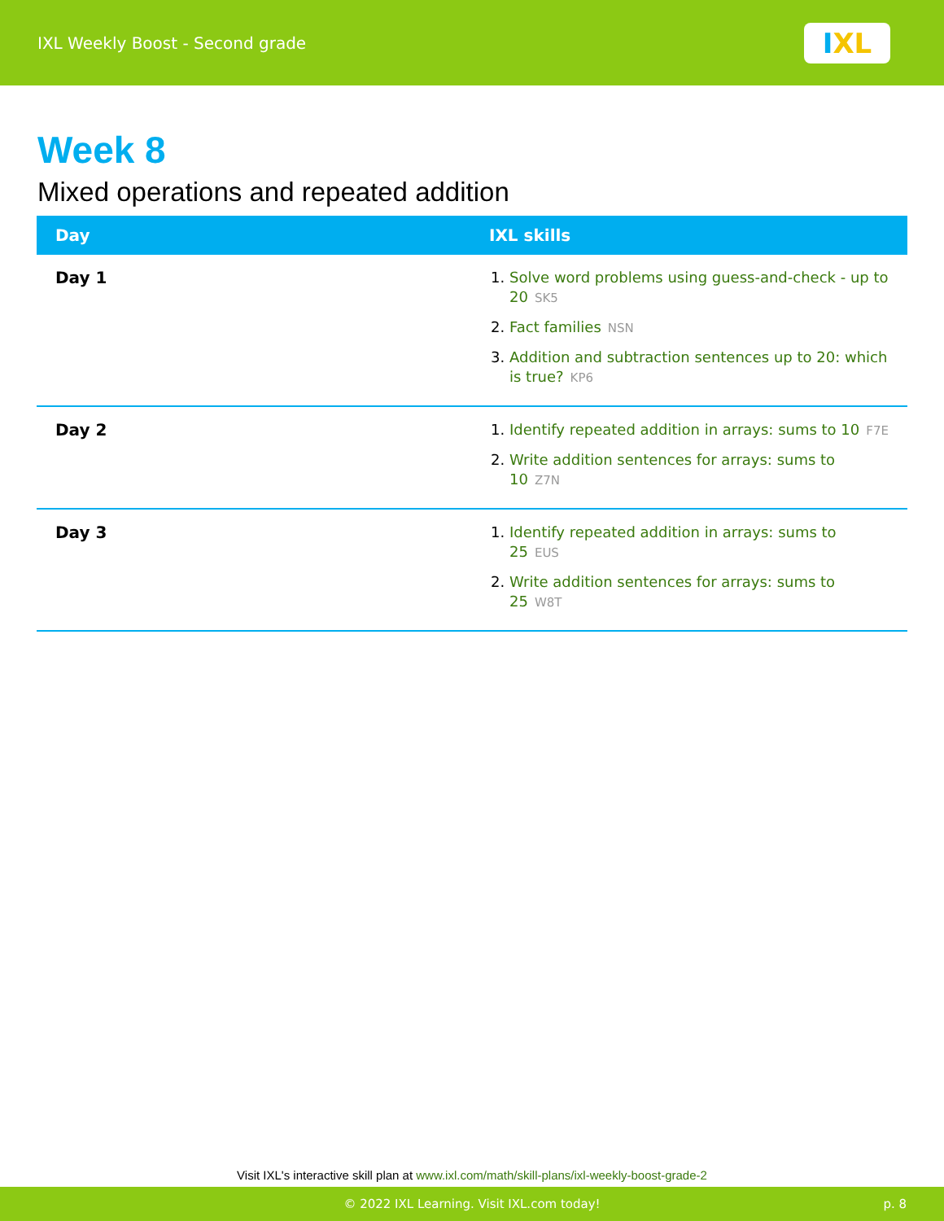IXL Weekly Boost - Second grade
I XL
Week 8
Mixed operations and repeated addition
| Day | IXL skills |
| --- | --- |
| Day 1 | 1. Solve word problems using guess-and-check - up to 20 SK5 2. Fact families NSN 3. Addition and subtraction sentences up to 20: which is true? KP6 |
| Day 2 | 1. Identify repeated addition in arrays: sums to 10 F7E 2. Write addition sentences for arrays: sums to 10 Z7N |
| Day 3 | 1. Identify repeated addition in arrays: sums to 25 EUS 2. Write addition sentences for arrays: sums to 25 W8T |
Visit IXL's interactive skill plan at www.ixl.com/math/skill-plans/ixl-weekly-boost-grade-2
© 2022 IXL Learning. Visit IXL.com today! p. 8